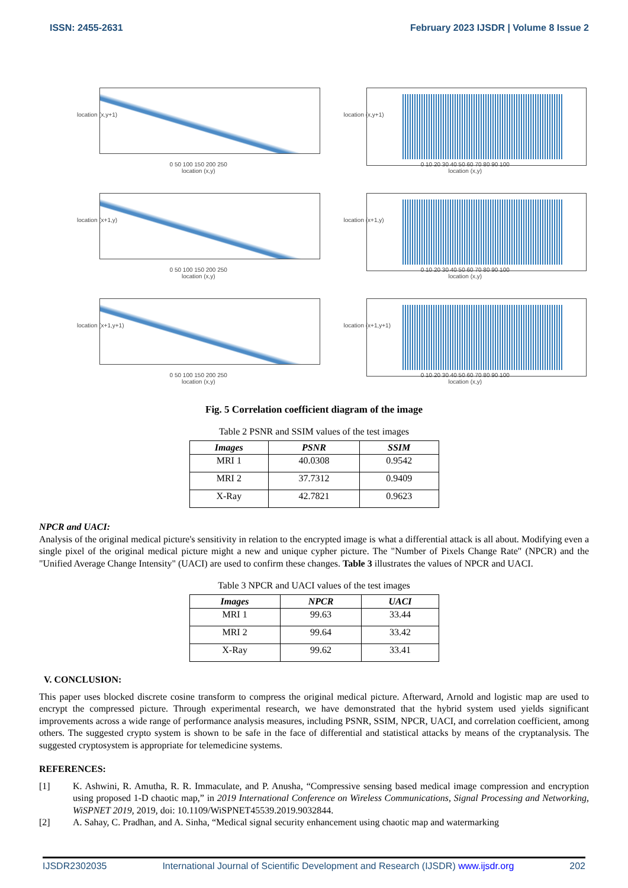ISSN: 2455-2631 February 2023 IJSDR | Volume 8 Issue 2
location (x,y+1)
0 50 100 150 200 250
location (x,y)
location (x,y+1)
0 10 20 30 40 50 60 70 80 90 100
location (x,y)
location (x+1,y)
0 50 100 150 200 250
location (x,y)
location (x+1,y)
0 10 20 30 40 50 60 70 80 90 100
location (x,y)
location (x+1,y+1)
0 50 100 150 200 250
location (x,y)
location (x+1,y+1)
0 10 20 30 40 50 60 70 80 90 100
location (x,y)
Fig. 5 Correlation coefficient diagram of the image
Table 2 PSNR and SSIM values of the test images
| Images | PSNR | SSIM |
| --- | --- | --- |
| MRI 1 | 40.0308 | 0.9542 |
| MRI 2 | 37.7312 | 0.9409 |
| X-Ray | 42.7821 | 0.9623 |
NPCR and UACI:
Analysis of the original medical picture's sensitivity in relation to the encrypted image is what a differential attack is all about. Modifying even a single pixel of the original medical picture might a new and unique cypher picture. The "Number of Pixels Change Rate" (NPCR) and the "Unified Average Change Intensity" (UACI) are used to confirm these changes. Table 3 illustrates the values of NPCR and UACI.
Table 3 NPCR and UACI values of the test images
| Images | NPCR | UACI |
| --- | --- | --- |
| MRI 1 | 99.63 | 33.44 |
| MRI 2 | 99.64 | 33.42 |
| X-Ray | 99.62 | 33.41 |
V. CONCLUSION:
This paper uses blocked discrete cosine transform to compress the original medical picture. Afterward, Arnold and logistic map are used to encrypt the compressed picture. Through experimental research, we have demonstrated that the hybrid system used yields significant improvements across a wide range of performance analysis measures, including PSNR, SSIM, NPCR, UACI, and correlation coefficient, among others. The suggested crypto system is shown to be safe in the face of differential and statistical attacks by means of the cryptanalysis. The suggested cryptosystem is appropriate for telemedicine systems.
REFERENCES:
[1] K. Ashwini, R. Amutha, R. R. Immaculate, and P. Anusha, “Compressive sensing based medical image compression and encryption using proposed 1-D chaotic map,” in 2019 International Conference on Wireless Communications, Signal Processing and Networking, WiSPNET 2019, 2019, doi: 10.1109/WiSPNET45539.2019.9032844.
[2] A. Sahay, C. Pradhan, and A. Sinha, “Medical signal security enhancement using chaotic map and watermarking
IJSDR2302035 International Journal of Scientific Development and Research (IJSDR) www.ijsdr.org 202